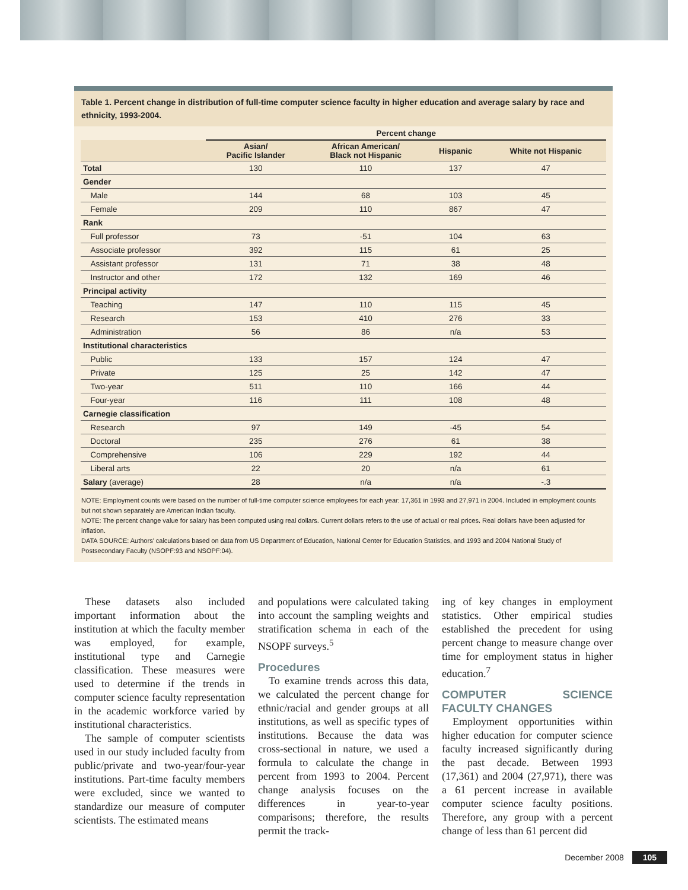Table 1. Percent change in distribution of full-time computer science faculty in higher education and average salary by race and ethnicity, 1993-2004.
| | | Percent change | | | |
| --- | --- | --- | --- | --- | --- |
| | | Asian/ Pacific Islander | African American/ Black not Hispanic | Hispanic | White not Hispanic |
| Total | | 130 | 110 | 137 | 47 |
| Gender | | | | | |
| | Male | 144 | 68 | 103 | 45 |
| | Female | 209 | 110 | 867 | 47 |
| Rank | | | | | |
| | Full professor | 73 | -51 | 104 | 63 |
| | Associate professor | 392 | 115 | 61 | 25 |
| | Assistant professor | 131 | 71 | 38 | 48 |
| | Instructor and other | 172 | 132 | 169 | 46 |
| Principal activity | | | | | |
| | Teaching | 147 | 110 | 115 | 45 |
| | Research | 153 | 410 | 276 | 33 |
| | Administration | 56 | 86 | n/a | 53 |
| Institutional characteristics | | | | | |
| | Public | 133 | 157 | 124 | 47 |
| | Private | 125 | 25 | 142 | 47 |
| | Two-year | 511 | 110 | 166 | 44 |
| | Four-year | 116 | 111 | 108 | 48 |
| Carnegie classification | | | | | |
| | Research | 97 | 149 | -45 | 54 |
| | Doctoral | 235 | 276 | 61 | 38 |
| | Comprehensive | 106 | 229 | 192 | 44 |
| | Liberal arts | 22 | 20 | n/a | 61 |
| Salary (average) | | 28 | n/a | n/a | -.3 |
NOTE: Employment counts were based on the number of full-time computer science employees for each year: 17,361 in 1993 and 27,971 in 2004. Included in employment counts but not shown separately are American Indian faculty.
NOTE: The percent change value for salary has been computed using real dollars. Current dollars refers to the use of actual or real prices. Real dollars have been adjusted for inflation.
DATA SOURCE: Authors' calculations based on data from US Department of Education, National Center for Education Statistics, and 1993 and 2004 National Study of Postsecondary Faculty (NSOPF:93 and NSOPF:04).
These datasets also included important information about the institution at which the faculty member was employed, for example, institutional type and Carnegie classification. These measures were used to determine if the trends in computer science faculty representation in the academic workforce varied by institutional characteristics.
The sample of computer scientists used in our study included faculty from public/private and two-year/four-year institutions. Part-time faculty members were excluded, since we wanted to standardize our measure of computer scientists. The estimated means
and populations were calculated taking into account the sampling weights and stratification schema in each of the NSOPF surveys.<sup>5</sup>
Procedures
To examine trends across this data, we calculated the percent change for ethnic/racial and gender groups at all institutions, as well as specific types of institutions. Because the data was cross-sectional in nature, we used a formula to calculate the change in percent from 1993 to 2004. Percent change analysis focuses on the differences in year-to-year comparisons; therefore, the results permit the track-
ing of key changes in employment statistics. Other empirical studies established the precedent for using percent change to measure change over time for employment status in higher education.<sup>7</sup>
COMPUTER SCIENCE FACULTY CHANGES
Employment opportunities within higher education for computer science faculty increased significantly during the past decade. Between 1993 (17,361) and 2004 (27,971), there was a 61 percent increase in available computer science faculty positions. Therefore, any group with a percent change of less than 61 percent did
December 2008 105